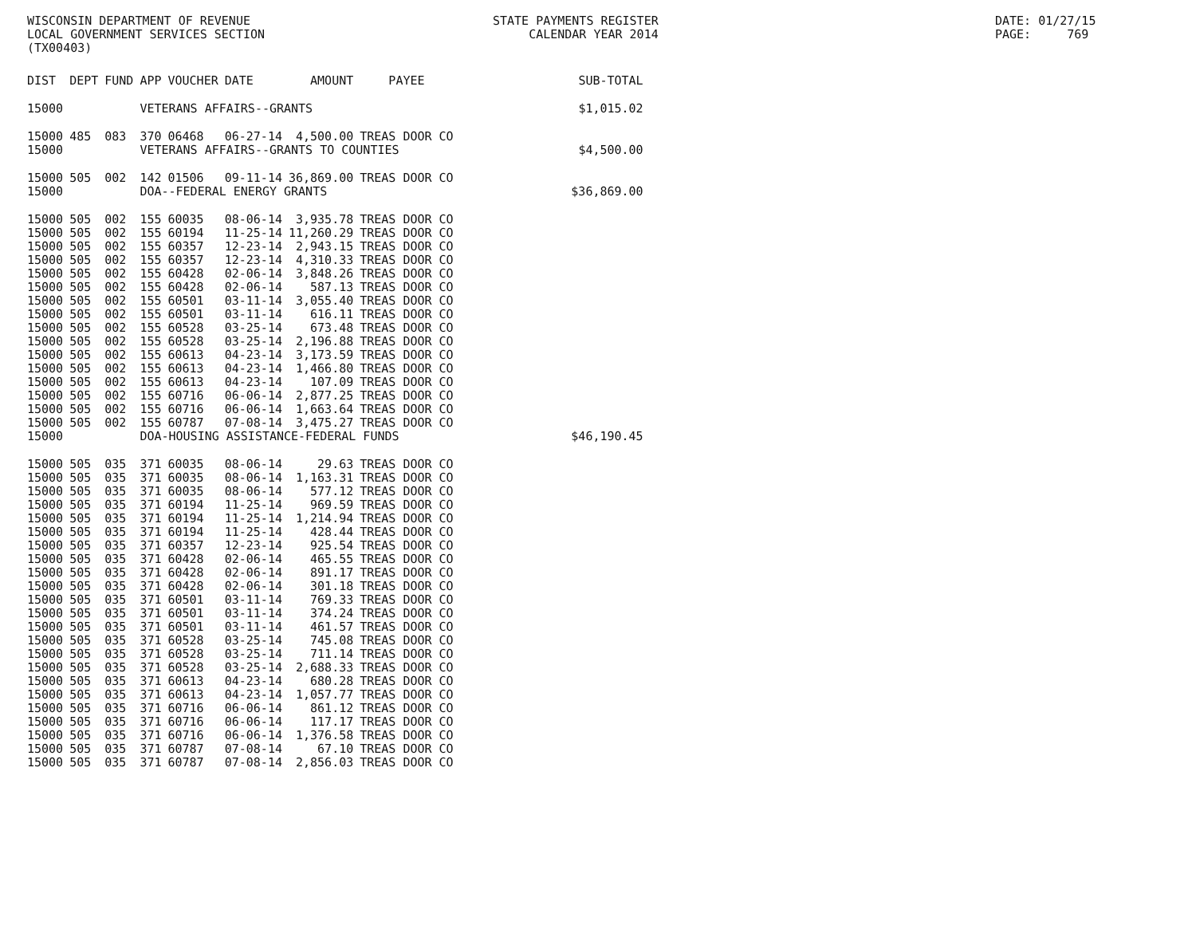WISCONSIN DEPARTMENT OF REVENUE LOCAL GOVERNMENT SERVICES SECTION (TX00403)
STATE PAYMENTS REGISTER CALENDAR YEAR 2014
DATE: 01/27/15 PAGE: 769
| DIST | DEPT | FUND | APP | VOUCHER | DATE | AMOUNT | PAYEE | SUB-TOTAL |
| --- | --- | --- | --- | --- | --- | --- | --- | --- |
| 15000 | | | VETERANS AFFAIRS--GRANTS | | | | | $1,015.02 |
| 15000 | 485 | 083 | 370 | 06468 | 06-27-14 | 4,500.00 | TREAS DOOR CO | |
| 15000 | | | VETERANS AFFAIRS--GRANTS TO COUNTIES | | | | | $4,500.00 |
| 15000 | 505 | 002 | 142 | 01506 | 09-11-14 | 36,869.00 | TREAS DOOR CO | |
| 15000 | | | DOA--FEDERAL ENERGY GRANTS | | | | | $36,869.00 |
| 15000 | 505 | 002 | 155 | 60035 | 08-06-14 | 3,935.78 | TREAS DOOR CO | |
| 15000 | 505 | 002 | 155 | 60194 | 11-25-14 | 11,260.29 | TREAS DOOR CO | |
| 15000 | 505 | 002 | 155 | 60357 | 12-23-14 | 2,943.15 | TREAS DOOR CO | |
| 15000 | 505 | 002 | 155 | 60357 | 12-23-14 | 4,310.33 | TREAS DOOR CO | |
| 15000 | 505 | 002 | 155 | 60428 | 02-06-14 | 3,848.26 | TREAS DOOR CO | |
| 15000 | 505 | 002 | 155 | 60428 | 02-06-14 | 587.13 | TREAS DOOR CO | |
| 15000 | 505 | 002 | 155 | 60501 | 03-11-14 | 3,055.40 | TREAS DOOR CO | |
| 15000 | 505 | 002 | 155 | 60501 | 03-11-14 | 616.11 | TREAS DOOR CO | |
| 15000 | 505 | 002 | 155 | 60528 | 03-25-14 | 673.48 | TREAS DOOR CO | |
| 15000 | 505 | 002 | 155 | 60528 | 03-25-14 | 2,196.88 | TREAS DOOR CO | |
| 15000 | 505 | 002 | 155 | 60613 | 04-23-14 | 3,173.59 | TREAS DOOR CO | |
| 15000 | 505 | 002 | 155 | 60613 | 04-23-14 | 1,466.80 | TREAS DOOR CO | |
| 15000 | 505 | 002 | 155 | 60613 | 04-23-14 | 107.09 | TREAS DOOR CO | |
| 15000 | 505 | 002 | 155 | 60716 | 06-06-14 | 2,877.25 | TREAS DOOR CO | |
| 15000 | 505 | 002 | 155 | 60716 | 06-06-14 | 1,663.64 | TREAS DOOR CO | |
| 15000 | 505 | 002 | 155 | 60787 | 07-08-14 | 3,475.27 | TREAS DOOR CO | |
| 15000 | | | DOA-HOUSING ASSISTANCE-FEDERAL FUNDS | | | | | $46,190.45 |
| 15000 | 505 | 035 | 371 | 60035 | 08-06-14 | 29.63 | TREAS DOOR CO | |
| 15000 | 505 | 035 | 371 | 60035 | 08-06-14 | 1,163.31 | TREAS DOOR CO | |
| 15000 | 505 | 035 | 371 | 60035 | 08-06-14 | 577.12 | TREAS DOOR CO | |
| 15000 | 505 | 035 | 371 | 60194 | 11-25-14 | 969.59 | TREAS DOOR CO | |
| 15000 | 505 | 035 | 371 | 60194 | 11-25-14 | 1,214.94 | TREAS DOOR CO | |
| 15000 | 505 | 035 | 371 | 60194 | 11-25-14 | 428.44 | TREAS DOOR CO | |
| 15000 | 505 | 035 | 371 | 60357 | 12-23-14 | 925.54 | TREAS DOOR CO | |
| 15000 | 505 | 035 | 371 | 60428 | 02-06-14 | 465.55 | TREAS DOOR CO | |
| 15000 | 505 | 035 | 371 | 60428 | 02-06-14 | 891.17 | TREAS DOOR CO | |
| 15000 | 505 | 035 | 371 | 60428 | 02-06-14 | 301.18 | TREAS DOOR CO | |
| 15000 | 505 | 035 | 371 | 60501 | 03-11-14 | 769.33 | TREAS DOOR CO | |
| 15000 | 505 | 035 | 371 | 60501 | 03-11-14 | 374.24 | TREAS DOOR CO | |
| 15000 | 505 | 035 | 371 | 60501 | 03-11-14 | 461.57 | TREAS DOOR CO | |
| 15000 | 505 | 035 | 371 | 60528 | 03-25-14 | 745.08 | TREAS DOOR CO | |
| 15000 | 505 | 035 | 371 | 60528 | 03-25-14 | 711.14 | TREAS DOOR CO | |
| 15000 | 505 | 035 | 371 | 60528 | 03-25-14 | 2,688.33 | TREAS DOOR CO | |
| 15000 | 505 | 035 | 371 | 60613 | 04-23-14 | 680.28 | TREAS DOOR CO | |
| 15000 | 505 | 035 | 371 | 60613 | 04-23-14 | 1,057.77 | TREAS DOOR CO | |
| 15000 | 505 | 035 | 371 | 60716 | 06-06-14 | 861.12 | TREAS DOOR CO | |
| 15000 | 505 | 035 | 371 | 60716 | 06-06-14 | 117.17 | TREAS DOOR CO | |
| 15000 | 505 | 035 | 371 | 60716 | 06-06-14 | 1,376.58 | TREAS DOOR CO | |
| 15000 | 505 | 035 | 371 | 60787 | 07-08-14 | 67.10 | TREAS DOOR CO | |
| 15000 | 505 | 035 | 371 | 60787 | 07-08-14 | 2,856.03 | TREAS DOOR CO | |